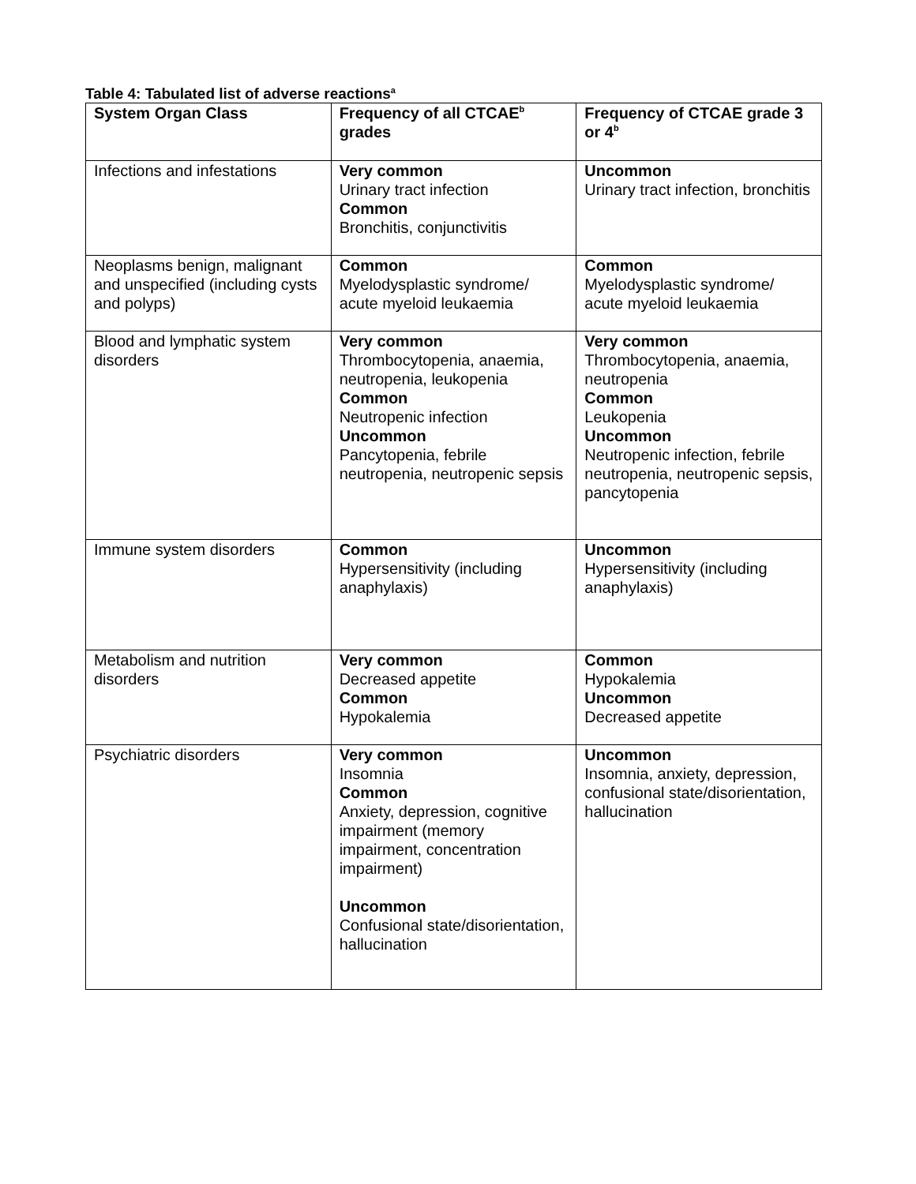Table 4: Tabulated list of adverse reactions<sup>a</sup>
| System Organ Class | Frequency of all CTCAE<sup>b</sup> grades | Frequency of CTCAE grade 3 or 4<sup>b</sup> |
| --- | --- | --- |
| Infections and infestations | Very common Urinary tract infection Common Bronchitis, conjunctivitis | Uncommon Urinary tract infection, bronchitis |
| Neoplasms benign, malignant and unspecified (including cysts and polyps) | Common Myelodysplastic syndrome/ acute myeloid leukaemia | Common Myelodysplastic syndrome/ acute myeloid leukaemia |
| Blood and lymphatic system disorders | Very common Thrombocytopenia, anaemia, neutropenia, leukopenia Common Neutropenic infection Uncommon Pancytopenia, febrile neutropenia, neutropenic sepsis | Very common Thrombocytopenia, anaemia, neutropenia Common Leukopenia Uncommon Neutropenic infection, febrile neutropenia, neutropenic sepsis, pancytopenia |
| Immune system disorders | Common Hypersensitivity (including anaphylaxis) | Uncommon Hypersensitivity (including anaphylaxis) |
| Metabolism and nutrition disorders | Very common Decreased appetite Common Hypokalemia | Common Hypokalemia Uncommon Decreased appetite |
| Psychiatric disorders | Very common Insomnia Common Anxiety, depression, cognitive impairment (memory impairment, concentration impairment) Uncommon Confusional state/disorientation, hallucination | Uncommon Insomnia, anxiety, depression, confusional state/disorientation, hallucination |